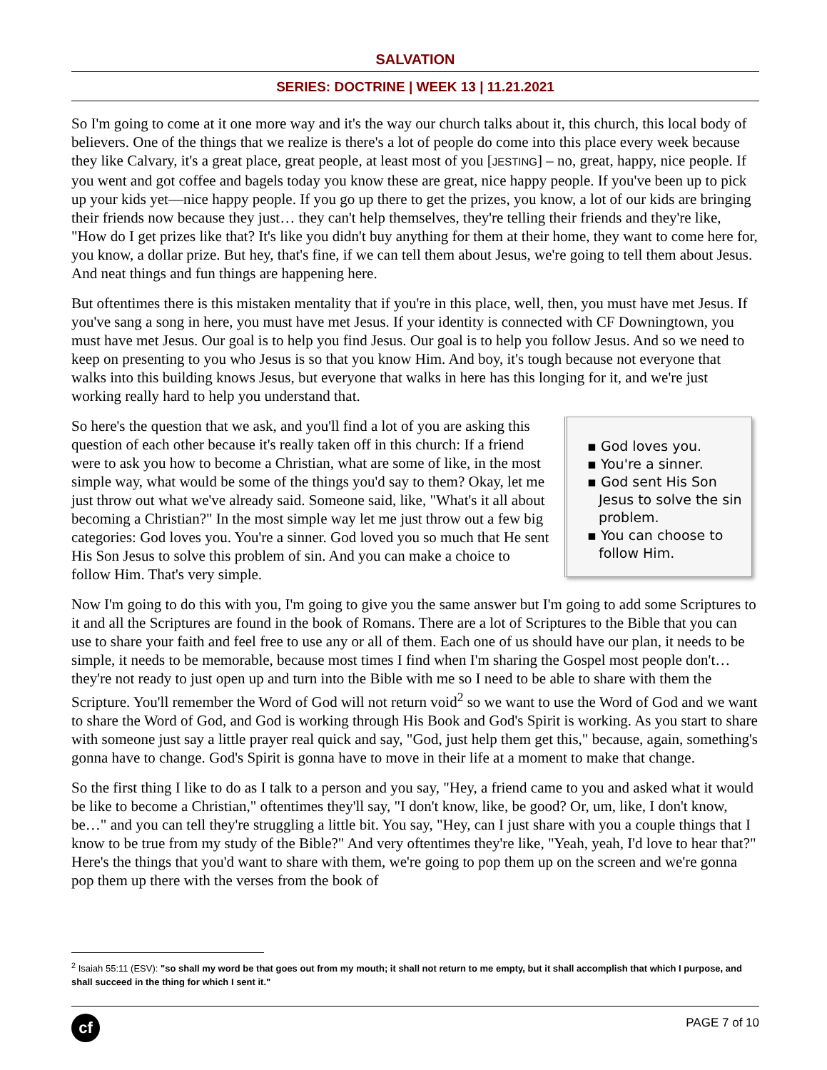SALVATION
SERIES: DOCTRINE | WEEK 13 | 11.21.2021
So I'm going to come at it one more way and it's the way our church talks about it, this church, this local body of believers. One of the things that we realize is there's a lot of people do come into this place every week because they like Calvary, it's a great place, great people, at least most of you [JESTING] – no, great, happy, nice people. If you went and got coffee and bagels today you know these are great, nice happy people. If you've been up to pick up your kids yet—nice happy people. If you go up there to get the prizes, you know, a lot of our kids are bringing their friends now because they just… they can't help themselves, they're telling their friends and they're like, "How do I get prizes like that? It's like you didn't buy anything for them at their home, they want to come here for, you know, a dollar prize. But hey, that's fine, if we can tell them about Jesus, we're going to tell them about Jesus. And neat things and fun things are happening here.
But oftentimes there is this mistaken mentality that if you're in this place, well, then, you must have met Jesus. If you've sang a song in here, you must have met Jesus. If your identity is connected with CF Downingtown, you must have met Jesus. Our goal is to help you find Jesus. Our goal is to help you follow Jesus. And so we need to keep on presenting to you who Jesus is so that you know Him. And boy, it's tough because not everyone that walks into this building knows Jesus, but everyone that walks in here has this longing for it, and we're just working really hard to help you understand that.
▪ God loves you.
▪ You're a sinner.
▪ God sent His Son Jesus to solve the sin problem.
▪ You can choose to follow Him.
So here's the question that we ask, and you'll find a lot of you are asking this question of each other because it's really taken off in this church: If a friend were to ask you how to become a Christian, what are some of like, in the most simple way, what would be some of the things you'd say to them? Okay, let me just throw out what we've already said. Someone said, like, "What's it all about becoming a Christian?" In the most simple way let me just throw out a few big categories: God loves you. You're a sinner. God loved you so much that He sent His Son Jesus to solve this problem of sin. And you can make a choice to follow Him. That's very simple.
Now I'm going to do this with you, I'm going to give you the same answer but I'm going to add some Scriptures to it and all the Scriptures are found in the book of Romans. There are a lot of Scriptures to the Bible that you can use to share your faith and feel free to use any or all of them. Each one of us should have our plan, it needs to be simple, it needs to be memorable, because most times I find when I'm sharing the Gospel most people don't… they're not ready to just open up and turn into the Bible with me so I need to be able to share with them the Scripture. You'll remember the Word of God will not return void<sup>2</sup> so we want to use the Word of God and we want to share the Word of God, and God is working through His Book and God's Spirit is working. As you start to share with someone just say a little prayer real quick and say, "God, just help them get this," because, again, something's gonna have to change. God's Spirit is gonna have to move in their life at a moment to make that change.
So the first thing I like to do as I talk to a person and you say, "Hey, a friend came to you and asked what it would be like to become a Christian," oftentimes they'll say, "I don't know, like, be good? Or, um, like, I don't know, be…" and you can tell they're struggling a little bit. You say, "Hey, can I just share with you a couple things that I know to be true from my study of the Bible?" And very oftentimes they're like, "Yeah, yeah, I'd love to hear that?" Here's the things that you'd want to share with them, we're going to pop them up on the screen and we're gonna pop them up there with the verses from the book of
<sup>2</sup> Isaiah 55:11 (ESV): "so shall my word be that goes out from my mouth; it shall not return to me empty, but it shall accomplish that which I purpose, and shall succeed in the thing for which I sent it."
cf
PAGE 7 of 10